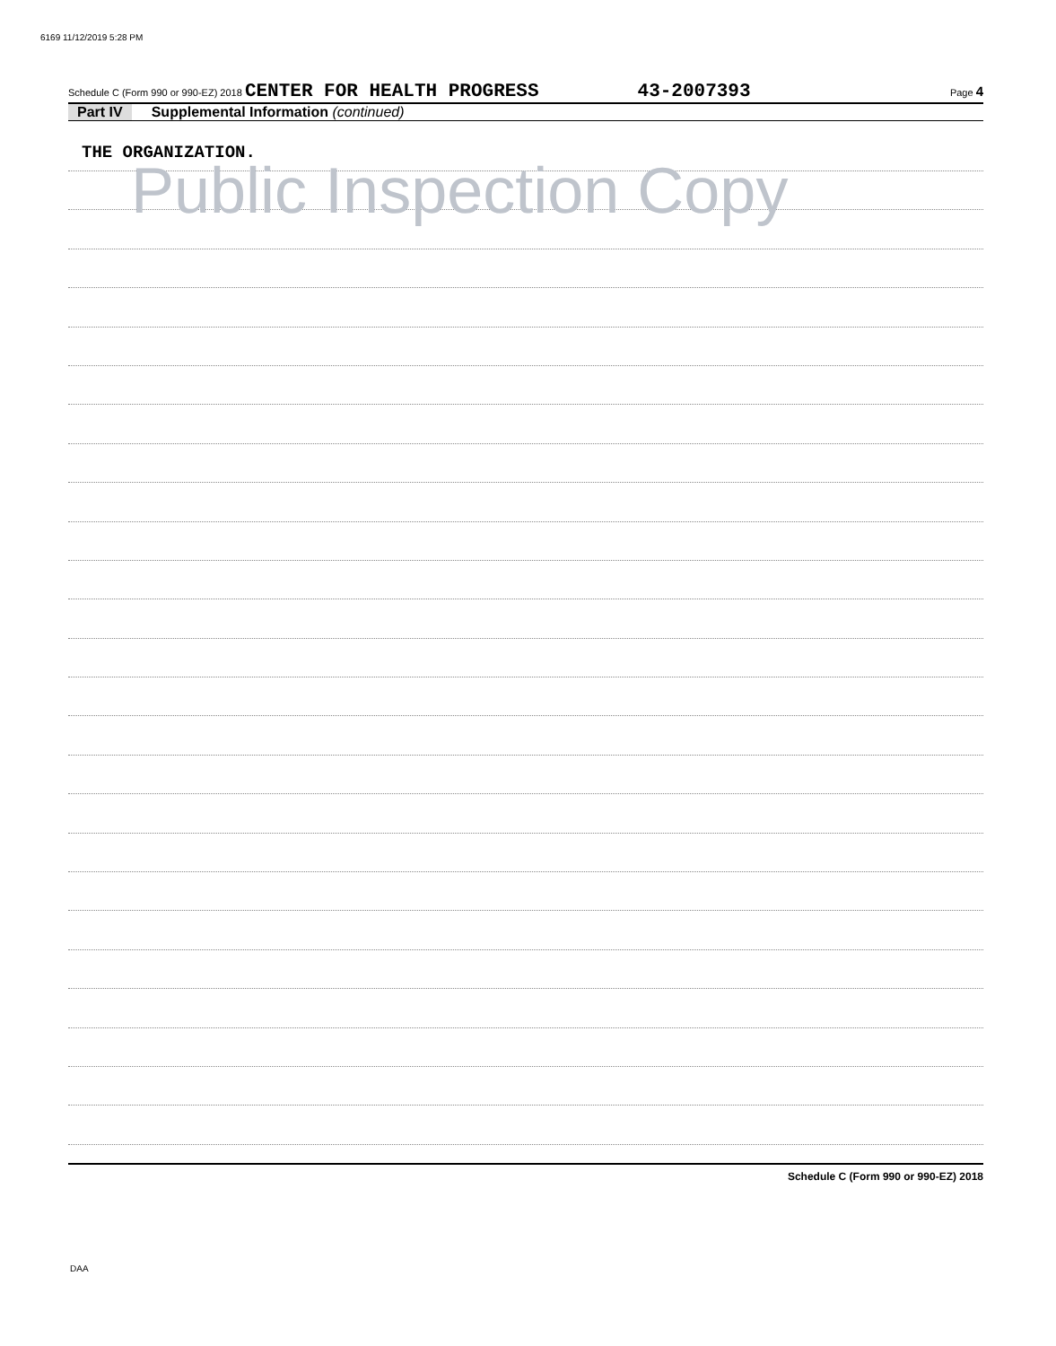6169 11/12/2019 5:28 PM
Schedule C (Form 990 or 990-EZ) 2018 CENTER FOR HEALTH PROGRESS 43-2007393 Page 4
Part IV Supplemental Information (continued)
THE ORGANIZATION.
Public Inspection Copy
Schedule C (Form 990 or 990-EZ) 2018
DAA